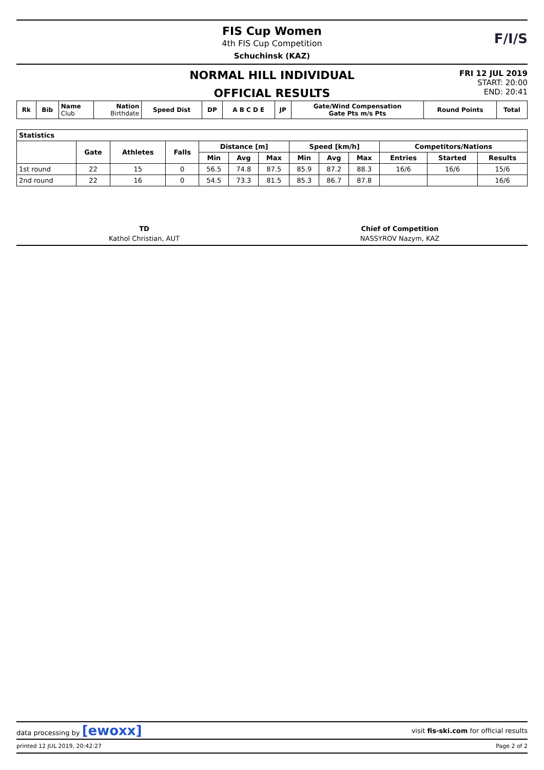FIS Cup Women
4th FIS Cup Competition
Schuchinsk (KAZ)
F/I/S
NORMAL HILL INDIVIDUAL
OFFICIAL RESULTS
FRI 12 JUL 2019
START: 20:00
END: 20:41
| Rk | Bib | Name Club | Nation Birthdate | Speed Dist | DP | A B C D E | JP | Gate/Wind Compensation Gate Pts m/s Pts | Round Points | Total |
| --- | --- | --- | --- | --- | --- | --- | --- | --- | --- | --- |
| Statistics | | | | | | | | | | | | |
| --- | --- | --- | --- | --- | --- | --- | --- | --- | --- | --- | --- | --- |
| | Gate | Athletes | Falls | Distance [m] | | | Speed [km/h] | | | Competitors/Nations | | |
| | | | | Min | Avg | Max | Min | Avg | Max | Entries | Started | Results |
| 1st round | 22 | 15 | 0 | 56.5 | 74.8 | 87.5 | 85.9 | 87.2 | 88.3 | 16/6 | 16/6 | 15/6 |
| 2nd round | 22 | 16 | 0 | 54.5 | 73.3 | 81.5 | 85.3 | 86.7 | 87.8 | | | 16/6 |
TD
Kathol Christian, AUT
Chief of Competition
NASSYROV Nazym, KAZ
data processing by [ewoxx] visit fis-ski.com for official results
printed 12 JUL 2019, 20:42:27 Page 2 of 2